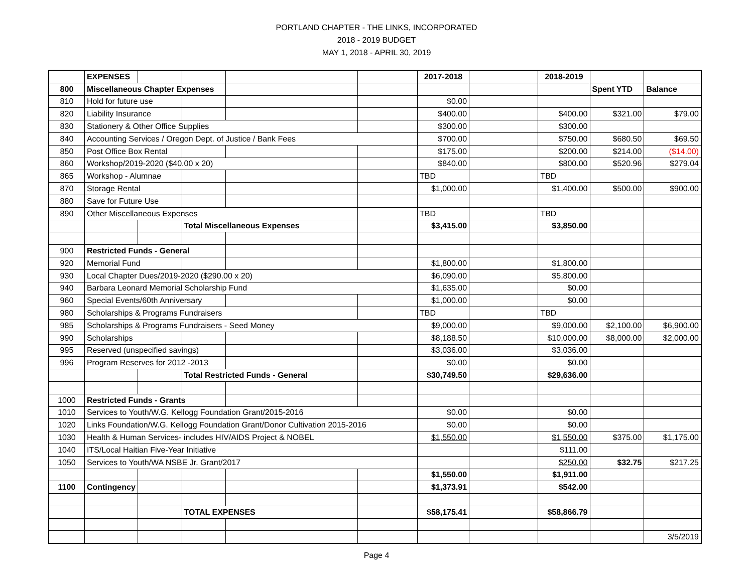PORTLAND CHAPTER - THE LINKS, INCORPORATED
2018 - 2019 BUDGET
MAY 1, 2018 - APRIL 30, 2019
| | EXPENSES | | | | | 2017-2018 | | 2018-2019 | | |
| 800 | Miscellaneous Chapter Expenses | | | | | | | | Spent YTD | Balance |
| 810 | Hold for future use | | | | | $0.00 | | | | |
| 820 | Liability Insurance | | | | | $400.00 | | $400.00 | $321.00 | $79.00 |
| 830 | Stationery & Other Office Supplies | | | | | $300.00 | | $300.00 | | |
| 840 | Accounting Services / Oregon Dept. of Justice / Bank Fees | | | | | $700.00 | | $750.00 | $680.50 | $69.50 |
| 850 | Post Office Box Rental | | | | | $175.00 | | $200.00 | $214.00 | ($14.00) |
| 860 | Workshop/2019-2020 ($40.00 x 20) | | | | | $840.00 | | $800.00 | $520.96 | $279.04 |
| 865 | Workshop - Alumnae | | | | | TBD | | TBD | | |
| 870 | Storage Rental | | | | | $1,000.00 | | $1,400.00 | $500.00 | $900.00 |
| 880 | Save for Future Use | | | | | | | | | |
| 890 | Other Miscellaneous Expenses | | | | | TBD | | TBD | | |
| | | | Total Miscellaneous Expenses | | | $3,415.00 | | $3,850.00 | | |
| 900 | Restricted Funds - General | | | | | | | | | |
| 920 | Memorial Fund | | | | | $1,800.00 | | $1,800.00 | | |
| 930 | Local Chapter Dues/2019-2020 ($290.00 x 20) | | | | | $6,090.00 | | $5,800.00 | | |
| 940 | Barbara Leonard Memorial Scholarship Fund | | | | | $1,635.00 | | $0.00 | | |
| 960 | Special Events/60th Anniversary | | | | | $1,000.00 | | $0.00 | | |
| 980 | Scholarships & Programs Fundraisers | | | | | TBD | | TBD | | |
| 985 | Scholarships & Programs Fundraisers - Seed Money | | | | | $9,000.00 | | $9,000.00 | $2,100.00 | $6,900.00 |
| 990 | Scholarships | | | | | $8,188.50 | | $10,000.00 | $8,000.00 | $2,000.00 |
| 995 | Reserved (unspecified savings) | | | | | $3,036.00 | | $3,036.00 | | |
| 996 | Program Reserves for 2012 -2013 | | | | | $0.00 | | $0.00 | | |
| | | | Total Restricted Funds - General | | | $30,749.50 | | $29,636.00 | | |
| 1000 | Restricted Funds - Grants | | | | | | | | | |
| 1010 | Services to Youth/W.G. Kellogg Foundation Grant/2015-2016 | | | | | $0.00 | | $0.00 | | |
| 1020 | Links Foundation/W.G. Kellogg Foundation Grant/Donor Cultivation 2015-2016 | | | | | $0.00 | | $0.00 | | |
| 1030 | Health & Human Services- includes HIV/AIDS Project & NOBEL | | | | | $1,550.00 | | $1,550.00 | $375.00 | $1,175.00 |
| 1040 | ITS/Local Haitian Five-Year Initiative | | | | | | | $111.00 | | |
| 1050 | Services to Youth/WA NSBE Jr. Grant/2017 | | | | | | | $250.00 | $32.75 | $217.25 |
| | | | | | | $1,550.00 | | $1,911.00 | | |
| 1100 | Contingency | | | | | $1,373.91 | | $542.00 | | |
| | | | TOTAL EXPENSES | | | $58,175.41 | | $58,866.79 | | |
| | | | | | | | | | | 3/5/2019 |
Page 4